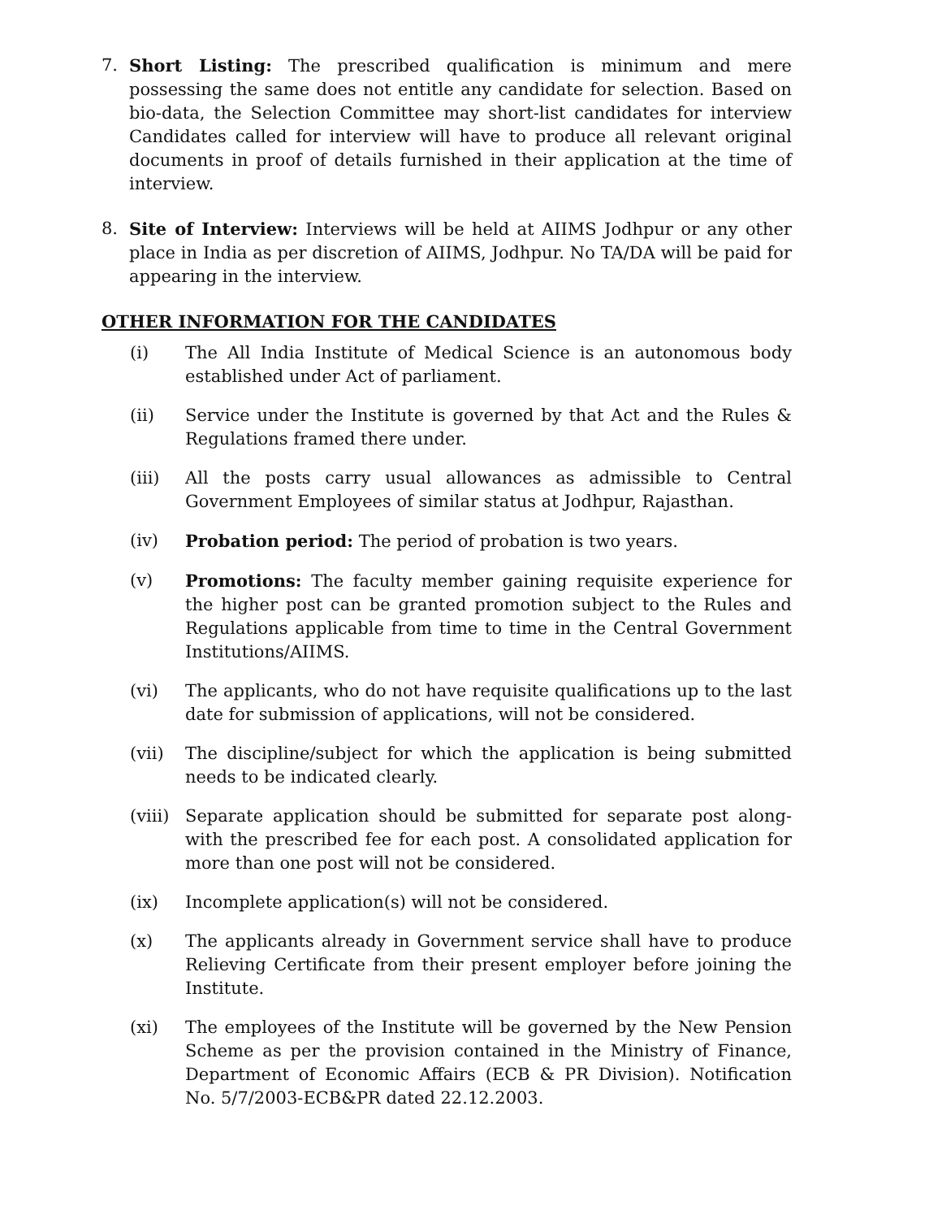7. Short Listing: The prescribed qualification is minimum and mere possessing the same does not entitle any candidate for selection. Based on bio-data, the Selection Committee may short-list candidates for interview Candidates called for interview will have to produce all relevant original documents in proof of details furnished in their application at the time of interview.
8. Site of Interview: Interviews will be held at AIIMS Jodhpur or any other place in India as per discretion of AIIMS, Jodhpur. No TA/DA will be paid for appearing in the interview.
OTHER INFORMATION FOR THE CANDIDATES
(i) The All India Institute of Medical Science is an autonomous body established under Act of parliament.
(ii) Service under the Institute is governed by that Act and the Rules & Regulations framed there under.
(iii) All the posts carry usual allowances as admissible to Central Government Employees of similar status at Jodhpur, Rajasthan.
(iv) Probation period: The period of probation is two years.
(v) Promotions: The faculty member gaining requisite experience for the higher post can be granted promotion subject to the Rules and Regulations applicable from time to time in the Central Government Institutions/AIIMS.
(vi) The applicants, who do not have requisite qualifications up to the last date for submission of applications, will not be considered.
(vii) The discipline/subject for which the application is being submitted needs to be indicated clearly.
(viii)
Separate application should be submitted for separate post along-with the prescribed fee for each post. A consolidated application for more than one post will not be considered.
(ix) Incomplete application(s) will not be considered.
(x) The applicants already in Government service shall have to produce Relieving Certificate from their present employer before joining the Institute.
(xi) The employees of the Institute will be governed by the New Pension Scheme as per the provision contained in the Ministry of Finance, Department of Economic Affairs (ECB & PR Division). Notification No. 5/7/2003-ECB&PR dated 22.12.2003.